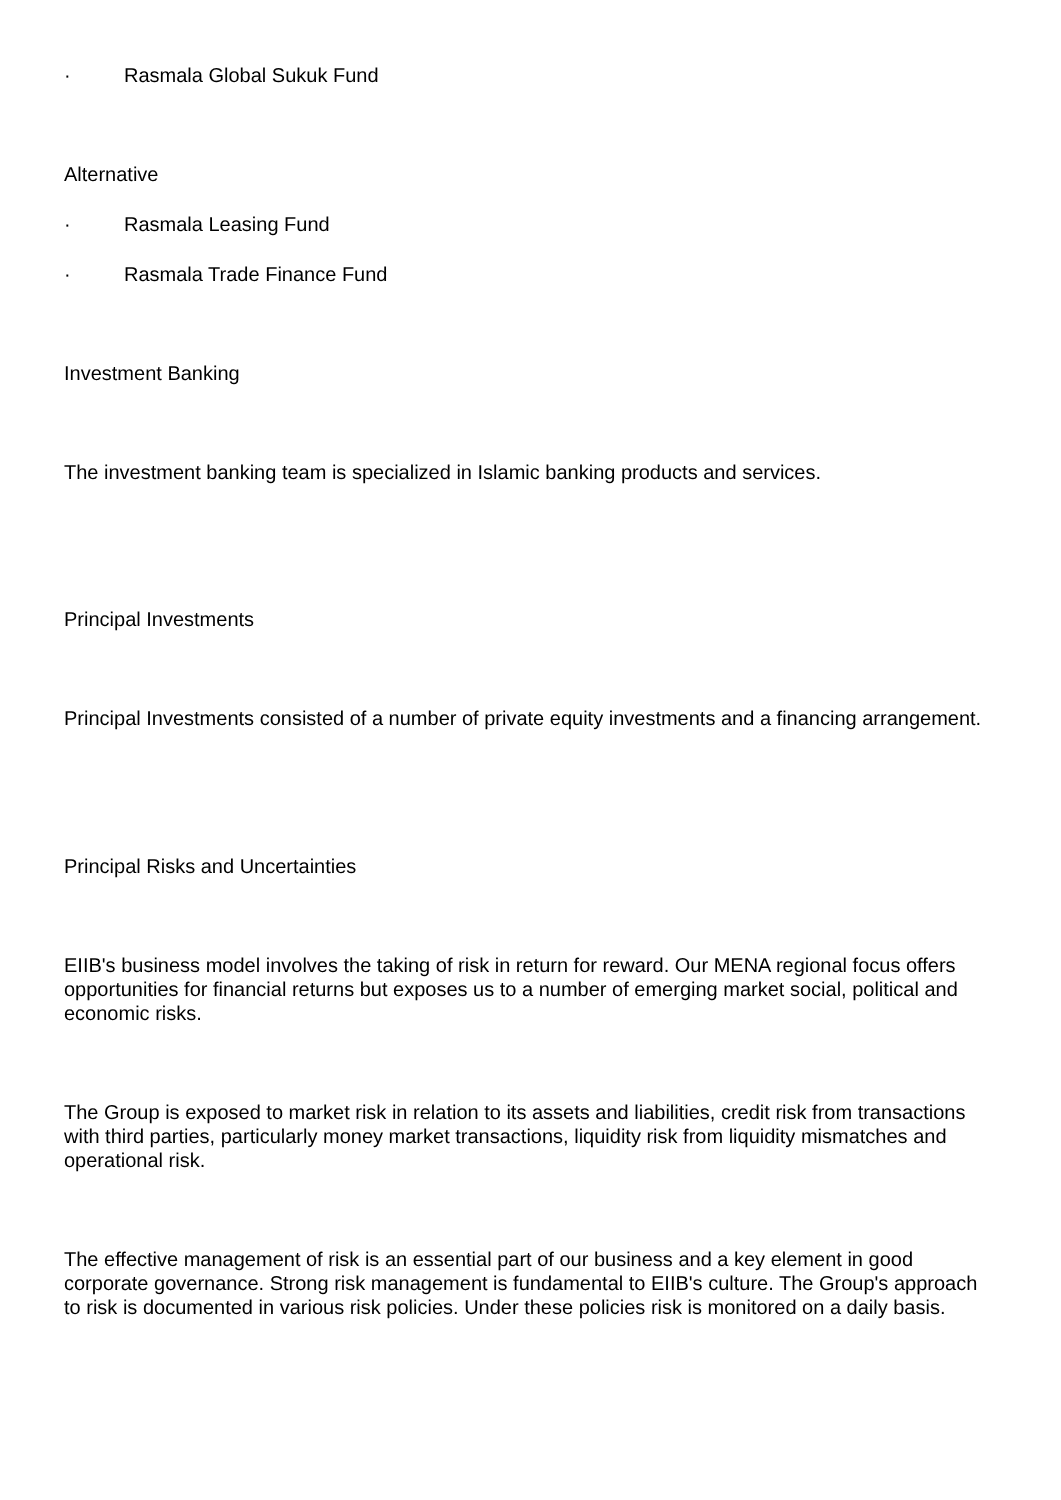· Rasmala Global Sukuk Fund
Alternative
· Rasmala Leasing Fund
· Rasmala Trade Finance Fund
Investment Banking
The investment banking team is specialized in Islamic banking products and services.
Principal Investments
Principal Investments consisted of a number of private equity investments and a financing arrangement.
Principal Risks and Uncertainties
EIIB's business model involves the taking of risk in return for reward. Our MENA regional focus offers opportunities for financial returns but exposes us to a number of emerging market social, political and economic risks.
The Group is exposed to market risk in relation to its assets and liabilities, credit risk from transactions with third parties, particularly money market transactions, liquidity risk from liquidity mismatches and operational risk.
The effective management of risk is an essential part of our business and a key element in good corporate governance. Strong risk management is fundamental to EIIB's culture. The Group's approach to risk is documented in various risk policies. Under these policies risk is monitored on a daily basis.